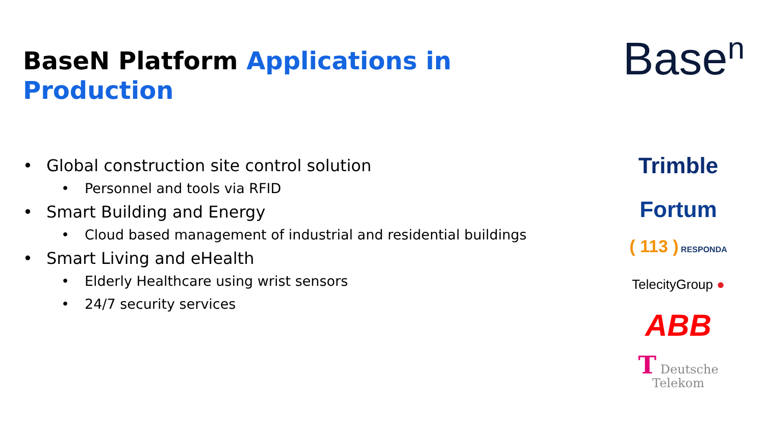BaseN Platform Applications in Production
• Global construction site control solution
• Personnel and tools via RFID
• Smart Building and Energy
• Cloud based management of industrial and residential buildings
• Smart Living and eHealth
• Elderly Healthcare using wrist sensors
• 24/7 security services
Base<sup>n</sup>
Trimble
Fortum
( 113 ) RESPONDA
TelecityGroup ●
ABB
T Deutsche Telekom